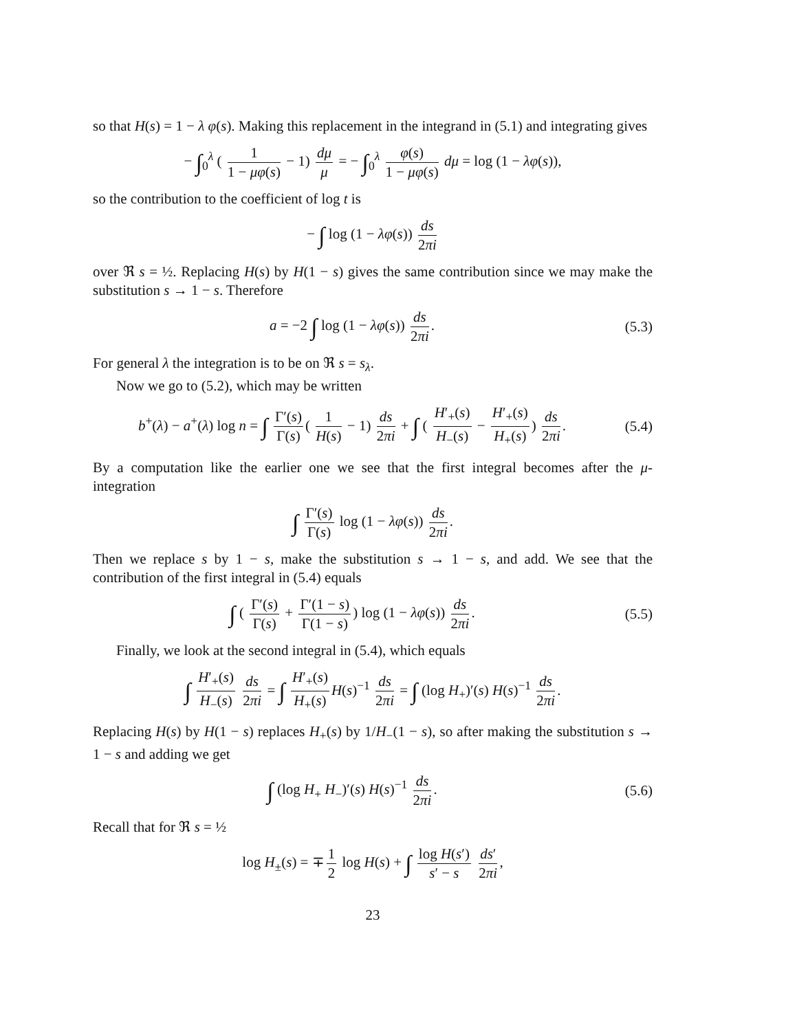so that H(s) = 1 − λ φ(s). Making this replacement in the integrand in (5.1) and integrating gives
− ∫<sub>0</sub><sup>λ</sup> ( 1 1 − μφ(s) − 1) dμ μ = − ∫<sub>0</sub><sup>λ</sup> φ(s) 1 − μφ(s) dμ = log (1 − λφ(s)),
so the contribution to the coefficient of log t is
− ∫ log (1 − λφ(s)) ds 2πi
over ℜ s = ½. Replacing H(s) by H(1 − s) gives the same contribution since we may make the substitution s → 1 − s. Therefore
a = −2 ∫ log (1 − λφ(s)) ds 2πi.
(5.3)
For general λ the integration is to be on ℜ s = s<sub>λ</sub>.
Now we go to (5.2), which may be written
b<sup>+</sup>(λ) − a<sup>+</sup>(λ) log n = ∫ Γ′(s) Γ(s) ( 1 H(s) − 1) ds 2πi + ∫ ( H′<sub>+</sub>(s) H<sub>−</sub>(s) − H′<sub>+</sub>(s) H<sub>+</sub>(s)) ds 2πi.
(5.4)
By a computation like the earlier one we see that the first integral becomes after the μ-integration
∫ Γ′(s) Γ(s) log (1 − λφ(s)) ds 2πi.
Then we replace s by 1 − s, make the substitution s → 1 − s, and add. We see that the contribution of the first integral in (5.4) equals
∫ ( Γ′(s) Γ(s) + Γ′(1 − s) Γ(1 − s)) log (1 − λφ(s)) ds 2πi.
(5.5)
Finally, we look at the second integral in (5.4), which equals
∫ H′<sub>+</sub>(s) H<sub>−</sub>(s) ds 2πi = ∫ H′<sub>+</sub>(s) H<sub>+</sub>(s) H(s)<sup>−1</sup> ds 2πi = ∫ (log H<sub>+</sub>)′(s) H(s)<sup>−1</sup> ds 2πi.
Replacing H(s) by H(1 − s) replaces H<sub>+</sub>(s) by 1/H<sub>−</sub>(1 − s), so after making the substitution s → 1 − s and adding we get
∫ (log H<sub>+</sub> H<sub>−</sub>)′(s) H(s)<sup>−1</sup> ds 2πi.
(5.6)
Recall that for ℜ s = ½
log H<sub>±</sub>(s) = ∓ 1 2 log H(s) + ∫ log H(s′) s′ − s ds′ 2πi,
23